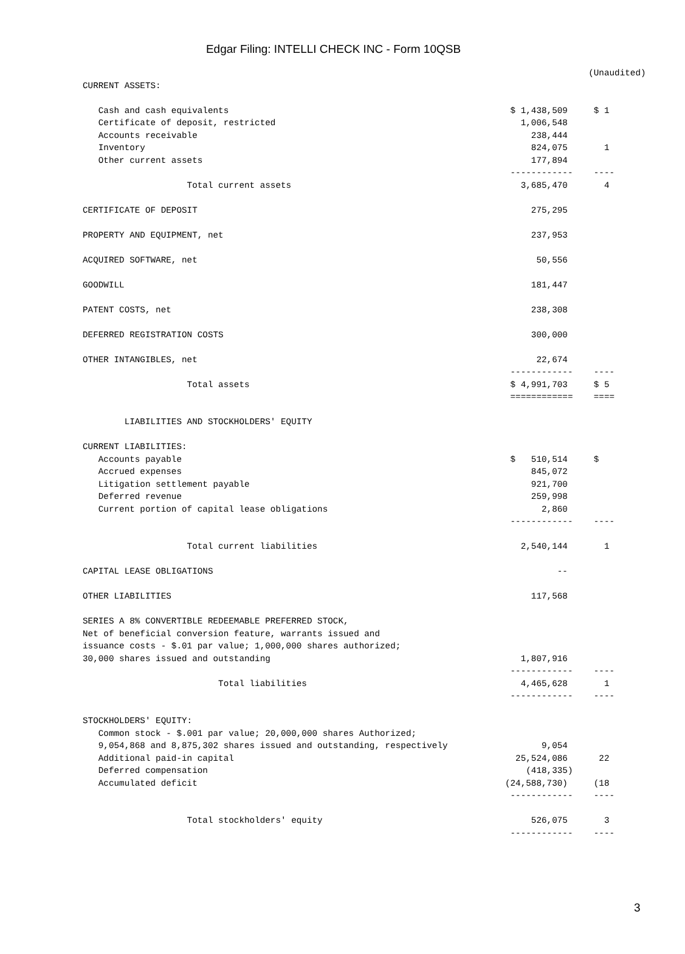Edgar Filing: INTELLI CHECK INC - Form 10QSB
                                                                                                 (Unaudited)
CURRENT ASSETS:

   Cash and cash equivalents                                                      $ 1,438,509     $ 1
   Certificate of deposit, restricted                                               1,006,548
   Accounts receivable                                                                238,444
   Inventory                                                                          824,075       1
   Other current assets                                                               177,894
                                                                                  ------------    ----
                    Total current assets                                            3,685,470       4

CERTIFICATE OF DEPOSIT                                                                275,295

PROPERTY AND EQUIPMENT, net                                                           237,953

ACQUIRED SOFTWARE, net                                                                 50,556

GOODWILL                                                                              181,447

PATENT COSTS, net                                                                     238,308

DEFERRED REGISTRATION COSTS                                                           300,000

OTHER INTANGIBLES, net                                                                 22,674
                                                                                  ------------    ----
                    Total assets                                                  $ 4,991,703     $ 5
                                                                                  ============    ====

        LIABILITIES AND STOCKHOLDERS' EQUITY

CURRENT LIABILITIES:
   Accounts payable                                                               $   510,514     $
   Accrued expenses                                                                   845,072
   Litigation settlement payable                                                      921,700
   Deferred revenue                                                                   259,998
   Current portion of capital lease obligations                                         2,860
                                                                                  ------------    ----

                    Total current liabilities                                       2,540,144       1

CAPITAL LEASE OBLIGATIONS                                                                  --

OTHER LIABILITIES                                                                     117,568

SERIES A 8% CONVERTIBLE REDEEMABLE PREFERRED STOCK,
Net of beneficial conversion feature, warrants issued and
issuance costs - $.01 par value; 1,000,000 shares authorized;
30,000 shares issued and outstanding                                                1,807,916
                                                                                  ------------    ----
                          Total liabilities                                         4,465,628       1
                                                                                  ------------    ----

STOCKHOLDERS' EQUITY:
   Common stock - $.001 par value; 20,000,000 shares Authorized;
   9,054,868 and 8,875,302 shares issued and outstanding, respectively                  9,054
   Additional paid-in capital                                                      25,524,086      22
   Deferred compensation                                                             (418,335)
   Accumulated deficit                                                           (24,588,730)     (18
                                                                                  ------------    ----

                    Total stockholders' equity                                        526,075       3
                                                                                  ------------    ----
3